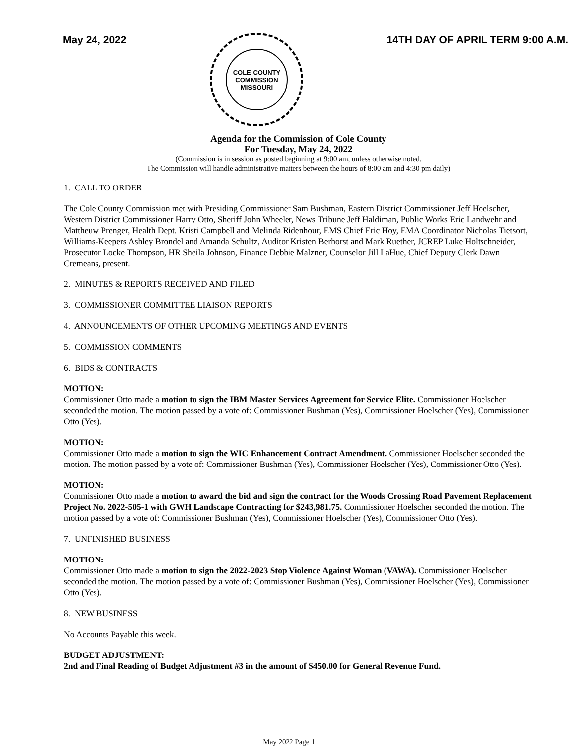May 24, 2022
COLE COUNTY COMMISSION
MISSOURI
14TH DAY OF APRIL TERM 9:00 A.M.
Agenda for the Commission of Cole County
For Tuesday, May 24, 2022
(Commission is in session as posted beginning at 9:00 am, unless otherwise noted.
The Commission will handle administrative matters between the hours of 8:00 am and 4:30 pm daily)
1. CALL TO ORDER
The Cole County Commission met with Presiding Commissioner Sam Bushman, Eastern District Commissioner Jeff Hoelscher, Western District Commissioner Harry Otto, Sheriff John Wheeler, News Tribune Jeff Haldiman, Public Works Eric Landwehr and Mattheuw Prenger, Health Dept. Kristi Campbell and Melinda Ridenhour, EMS Chief Eric Hoy, EMA Coordinator Nicholas Tietsort, Williams-Keepers Ashley Brondel and Amanda Schultz, Auditor Kristen Berhorst and Mark Ruether, JCREP Luke Holtschneider, Prosecutor Locke Thompson, HR Sheila Johnson, Finance Debbie Malzner, Counselor Jill LaHue, Chief Deputy Clerk Dawn Cremeans, present.
2. MINUTES & REPORTS RECEIVED AND FILED
3. COMMISSIONER COMMITTEE LIAISON REPORTS
4. ANNOUNCEMENTS OF OTHER UPCOMING MEETINGS AND EVENTS
5. COMMISSION COMMENTS
6. BIDS & CONTRACTS
MOTION:
Commissioner Otto made a motion to sign the IBM Master Services Agreement for Service Elite. Commissioner Hoelscher seconded the motion. The motion passed by a vote of: Commissioner Bushman (Yes), Commissioner Hoelscher (Yes), Commissioner Otto (Yes).
MOTION:
Commissioner Otto made a motion to sign the WIC Enhancement Contract Amendment. Commissioner Hoelscher seconded the motion. The motion passed by a vote of: Commissioner Bushman (Yes), Commissioner Hoelscher (Yes), Commissioner Otto (Yes).
MOTION:
Commissioner Otto made a motion to award the bid and sign the contract for the Woods Crossing Road Pavement Replacement Project No. 2022-505-1 with GWH Landscape Contracting for $243,981.75. Commissioner Hoelscher seconded the motion. The motion passed by a vote of: Commissioner Bushman (Yes), Commissioner Hoelscher (Yes), Commissioner Otto (Yes).
7. UNFINISHED BUSINESS
MOTION:
Commissioner Otto made a motion to sign the 2022-2023 Stop Violence Against Woman (VAWA). Commissioner Hoelscher seconded the motion. The motion passed by a vote of: Commissioner Bushman (Yes), Commissioner Hoelscher (Yes), Commissioner Otto (Yes).
8. NEW BUSINESS
No Accounts Payable this week.
BUDGET ADJUSTMENT:
2nd and Final Reading of Budget Adjustment #3 in the amount of $450.00 for General Revenue Fund.
May 2022 Page 1